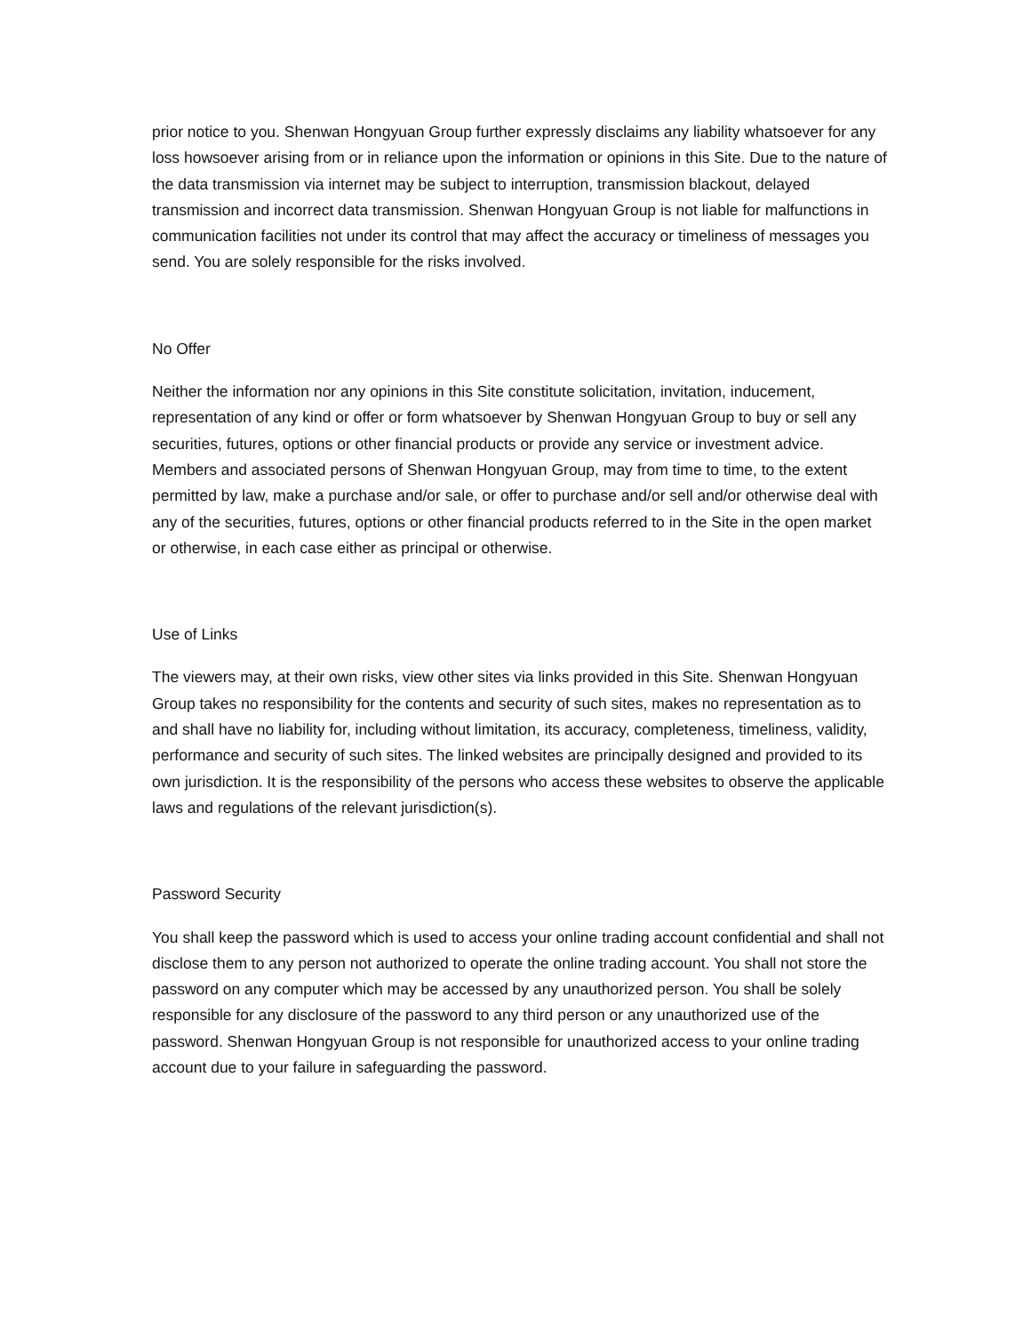prior notice to you. Shenwan Hongyuan Group further expressly disclaims any liability whatsoever for any loss howsoever arising from or in reliance upon the information or opinions in this Site. Due to the nature of the data transmission via internet may be subject to interruption, transmission blackout, delayed transmission and incorrect data transmission. Shenwan Hongyuan Group is not liable for malfunctions in communication facilities not under its control that may affect the accuracy or timeliness of messages you send. You are solely responsible for the risks involved.
No Offer
Neither the information nor any opinions in this Site constitute solicitation, invitation, inducement, representation of any kind or offer or form whatsoever by Shenwan Hongyuan Group to buy or sell any securities, futures, options or other financial products or provide any service or investment advice. Members and associated persons of Shenwan Hongyuan Group, may from time to time, to the extent permitted by law, make a purchase and/or sale, or offer to purchase and/or sell and/or otherwise deal with any of the securities, futures, options or other financial products referred to in the Site in the open market or otherwise, in each case either as principal or otherwise.
Use of Links
The viewers may, at their own risks, view other sites via links provided in this Site. Shenwan Hongyuan Group takes no responsibility for the contents and security of such sites, makes no representation as to and shall have no liability for, including without limitation, its accuracy, completeness, timeliness, validity, performance and security of such sites. The linked websites are principally designed and provided to its own jurisdiction. It is the responsibility of the persons who access these websites to observe the applicable laws and regulations of the relevant jurisdiction(s).
Password Security
You shall keep the password which is used to access your online trading account confidential and shall not disclose them to any person not authorized to operate the online trading account. You shall not store the password on any computer which may be accessed by any unauthorized person. You shall be solely responsible for any disclosure of the password to any third person or any unauthorized use of the password. Shenwan Hongyuan Group is not responsible for unauthorized access to your online trading account due to your failure in safeguarding the password.